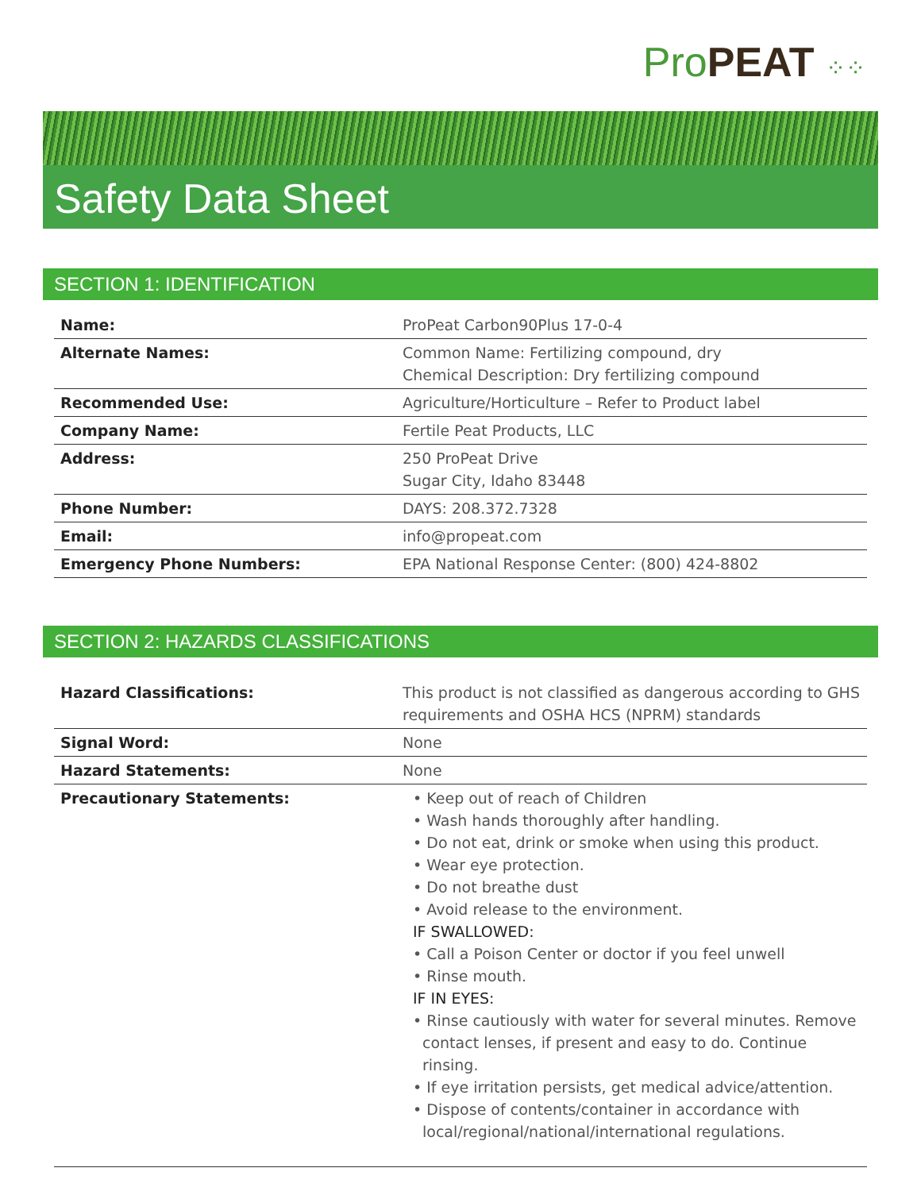Pro PEAT ⁘⁘
Safety Data Sheet
SECTION 1: IDENTIFICATION
| Name: | ProPeat Carbon90Plus 17-0-4 |
| Alternate Names: | Common Name: Fertilizing compound, dry Chemical Description: Dry fertilizing compound |
| Recommended Use: | Agriculture/Horticulture – Refer to Product label |
| Company Name: | Fertile Peat Products, LLC |
| Address: | 250 ProPeat Drive Sugar City, Idaho 83448 |
| Phone Number: | DAYS: 208.372.7328 |
| Email: | info@propeat.com |
| Emergency Phone Numbers: | EPA National Response Center: (800) 424-8802 |
SECTION 2: HAZARDS CLASSIFICATIONS
| Hazard Classifications: | This product is not classified as dangerous according to GHS requirements and OSHA HCS (NPRM) standards |
| Signal Word: | None |
| Hazard Statements: | None |
| Precautionary Statements: | • Keep out of reach of Children • Wash hands thoroughly after handling. • Do not eat, drink or smoke when using this product. • Wear eye protection. • Do not breathe dust • Avoid release to the environment. IF SWALLOWED: • Call a Poison Center or doctor if you feel unwell • Rinse mouth. IF IN EYES: • Rinse cautiously with water for several minutes. Remove contact lenses, if present and easy to do. Continue rinsing. • If eye irritation persists, get medical advice/attention. • Dispose of contents/container in accordance with local/regional/national/international regulations. |